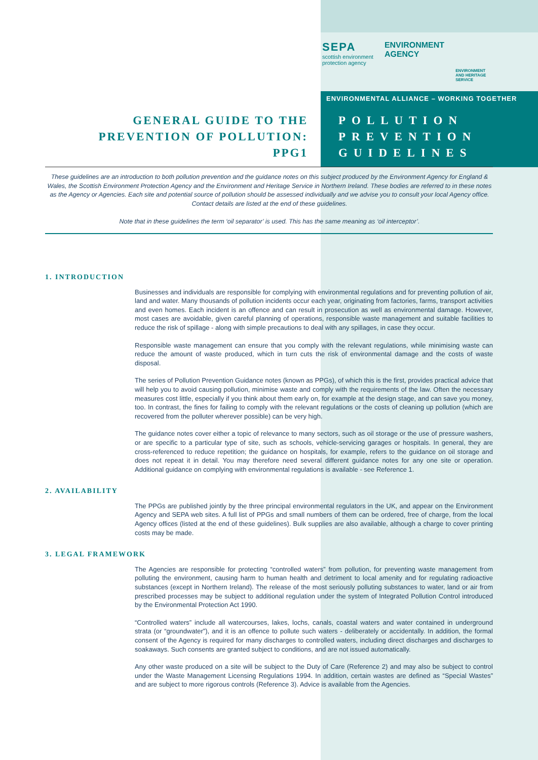SEPA
scottish environment
protection agency
ENVIRONMENT
AGENCY
ENVIRONMENT
AND HERITAGE
SERVICE
ENVIRONMENTAL ALLIANCE – WORKING TOGETHER
GENERAL GUIDE TO THE
PREVENTION OF POLLUTION:
PPG1
POLLUTION
PREVENTION
GUIDELINES
These guidelines are an introduction to both pollution prevention and the guidance notes on this subject produced by the Environment Agency for England & Wales, the Scottish Environment Protection Agency and the Environment and Heritage Service in Northern Ireland. These bodies are referred to in these notes as the Agency or Agencies. Each site and potential source of pollution should be assessed individually and we advise you to consult your local Agency office. Contact details are listed at the end of these guidelines.
Note that in these guidelines the term ‘oil separator’ is used. This has the same meaning as ‘oil interceptor’.
1. INTRODUCTION
Businesses and individuals are responsible for complying with environmental regulations and for preventing pollution of air, land and water. Many thousands of pollution incidents occur each year, originating from factories, farms, transport activities and even homes. Each incident is an offence and can result in prosecution as well as environmental damage. However, most cases are avoidable, given careful planning of operations, responsible waste management and suitable facilities to reduce the risk of spillage - along with simple precautions to deal with any spillages, in case they occur.
Responsible waste management can ensure that you comply with the relevant regulations, while minimising waste can reduce the amount of waste produced, which in turn cuts the risk of environmental damage and the costs of waste disposal.
The series of Pollution Prevention Guidance notes (known as PPGs), of which this is the first, provides practical advice that will help you to avoid causing pollution, minimise waste and comply with the requirements of the law. Often the necessary measures cost little, especially if you think about them early on, for example at the design stage, and can save you money, too. In contrast, the fines for failing to comply with the relevant regulations or the costs of cleaning up pollution (which are recovered from the polluter wherever possible) can be very high.
The guidance notes cover either a topic of relevance to many sectors, such as oil storage or the use of pressure washers, or are specific to a particular type of site, such as schools, vehicle-servicing garages or hospitals. In general, they are cross-referenced to reduce repetition; the guidance on hospitals, for example, refers to the guidance on oil storage and does not repeat it in detail. You may therefore need several different guidance notes for any one site or operation. Additional guidance on complying with environmental regulations is available - see Reference 1.
2. AVAILABILITY
The PPGs are published jointly by the three principal environmental regulators in the UK, and appear on the Environment Agency and SEPA web sites. A full list of PPGs and small numbers of them can be ordered, free of charge, from the local Agency offices (listed at the end of these guidelines). Bulk supplies are also available, although a charge to cover printing costs may be made.
3. LEGAL FRAMEWORK
The Agencies are responsible for protecting “controlled waters” from pollution, for preventing waste management from polluting the environment, causing harm to human health and detriment to local amenity and for regulating radioactive substances (except in Northern Ireland). The release of the most seriously polluting substances to water, land or air from prescribed processes may be subject to additional regulation under the system of Integrated Pollution Control introduced by the Environmental Protection Act 1990.
“Controlled waters” include all watercourses, lakes, lochs, canals, coastal waters and water contained in underground strata (or “groundwater”), and it is an offence to pollute such waters - deliberately or accidentally. In addition, the formal consent of the Agency is required for many discharges to controlled waters, including direct discharges and discharges to soakaways. Such consents are granted subject to conditions, and are not issued automatically.
Any other waste produced on a site will be subject to the Duty of Care (Reference 2) and may also be subject to control under the Waste Management Licensing Regulations 1994. In addition, certain wastes are defined as “Special Wastes” and are subject to more rigorous controls (Reference 3). Advice is available from the Agencies.